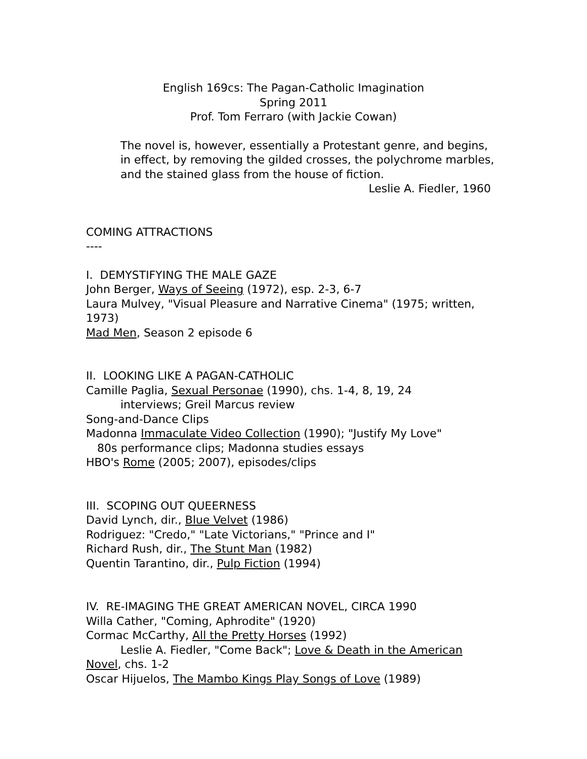English 169cs: The Pagan-Catholic Imagination
Spring 2011
Prof. Tom Ferraro (with Jackie Cowan)
The novel is, however, essentially a Protestant genre, and begins, in effect, by removing the gilded crosses, the polychrome marbles, and the stained glass from the house of fiction.
Leslie A. Fiedler, 1960
COMING ATTRACTIONS
----
I. DEMYSTIFYING THE MALE GAZE
John Berger, Ways of Seeing (1972), esp. 2-3, 6-7
Laura Mulvey, "Visual Pleasure and Narrative Cinema" (1975; written, 1973)
Mad Men, Season 2 episode 6
II. LOOKING LIKE A PAGAN-CATHOLIC
Camille Paglia, Sexual Personae (1990), chs. 1-4, 8, 19, 24
interviews; Greil Marcus review
Song-and-Dance Clips
Madonna Immaculate Video Collection (1990); "Justify My Love"
80s performance clips; Madonna studies essays
HBO's Rome (2005; 2007), episodes/clips
III. SCOPING OUT QUEERNESS
David Lynch, dir., Blue Velvet (1986)
Rodriguez: "Credo," "Late Victorians," "Prince and I"
Richard Rush, dir., The Stunt Man (1982)
Quentin Tarantino, dir., Pulp Fiction (1994)
IV. RE-IMAGING THE GREAT AMERICAN NOVEL, CIRCA 1990
Willa Cather, "Coming, Aphrodite" (1920)
Cormac McCarthy, All the Pretty Horses (1992)
Leslie A. Fiedler, "Come Back"; Love & Death in the American Novel, chs. 1-2
Oscar Hijuelos, The Mambo Kings Play Songs of Love (1989)